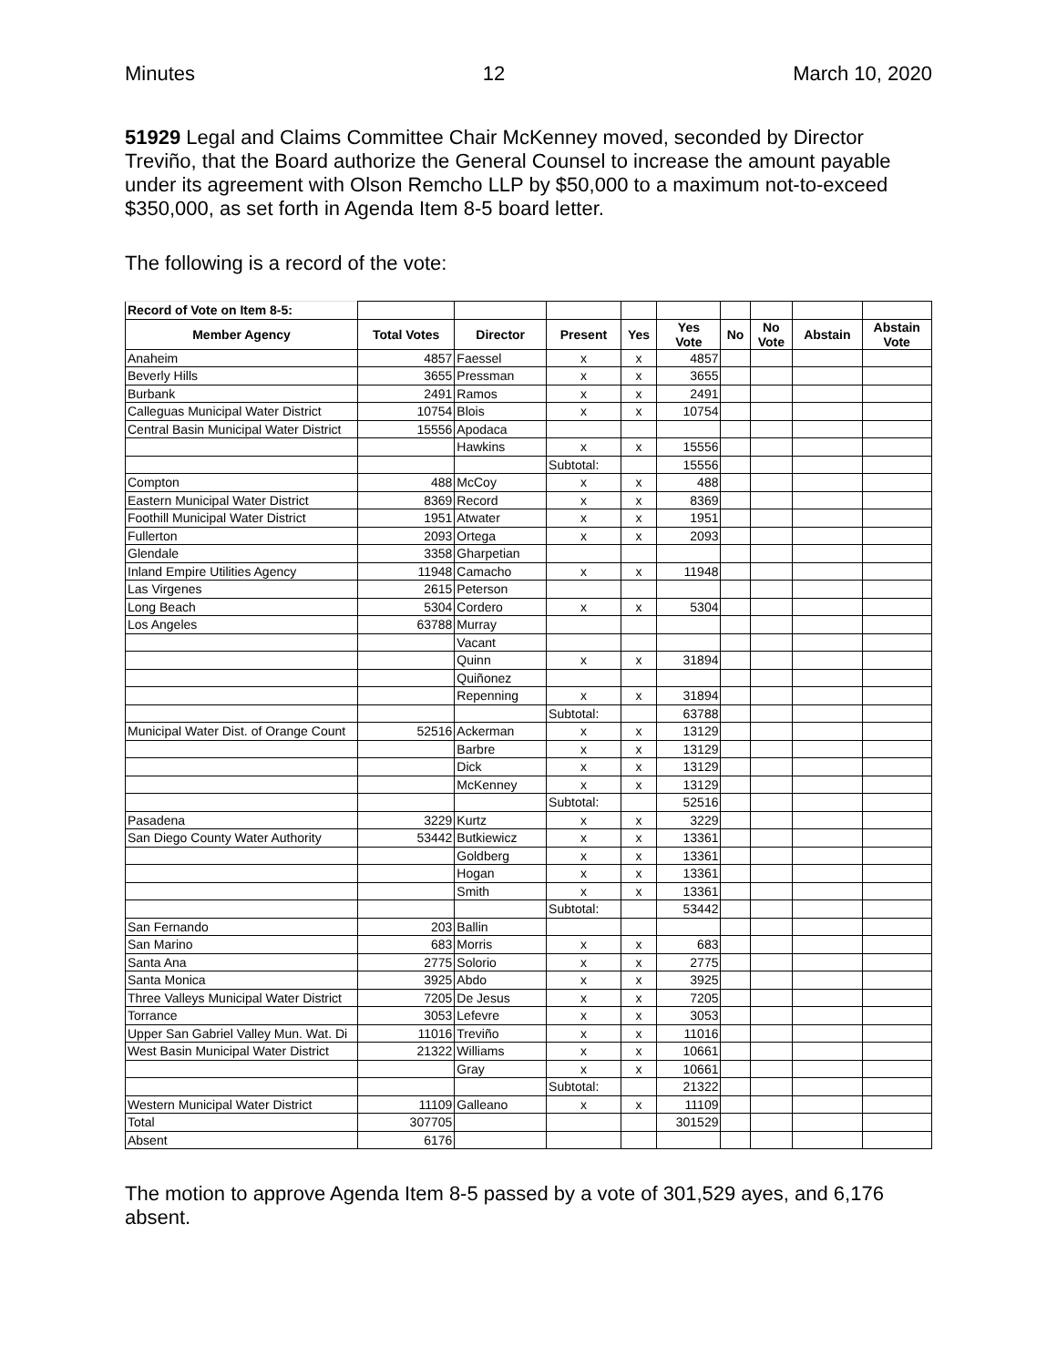Minutes 12 March 10, 2020
51929 Legal and Claims Committee Chair McKenney moved, seconded by Director Treviño, that the Board authorize the General Counsel to increase the amount payable under its agreement with Olson Remcho LLP by $50,000 to a maximum not-to-exceed $350,000, as set forth in Agenda Item 8-5 board letter.
The following is a record of the vote:
| Record of Vote on Item 8-5: | | | | | | | | | |
| Member Agency | Total Votes | Director | Present | Yes | Yes Vote | No | No Vote | Abstain | Abstain Vote |
| Anaheim | 4857 | Faessel | x | x | 4857 | | | | |
| Beverly Hills | 3655 | Pressman | x | x | 3655 | | | | |
| Burbank | 2491 | Ramos | x | x | 2491 | | | | |
| Calleguas Municipal Water District | 10754 | Blois | x | x | 10754 | | | | |
| Central Basin Municipal Water District | 15556 | Apodaca | | | | | | | |
| | | Hawkins | x | x | 15556 | | | | |
| | | | Subtotal: | | 15556 | | | | |
| Compton | 488 | McCoy | x | x | 488 | | | | |
| Eastern Municipal Water District | 8369 | Record | x | x | 8369 | | | | |
| Foothill Municipal Water District | 1951 | Atwater | x | x | 1951 | | | | |
| Fullerton | 2093 | Ortega | x | x | 2093 | | | | |
| Glendale | 3358 | Gharpetian | | | | | | | |
| Inland Empire Utilities Agency | 11948 | Camacho | x | x | 11948 | | | | |
| Las Virgenes | 2615 | Peterson | | | | | | | |
| Long Beach | 5304 | Cordero | x | x | 5304 | | | | |
| Los Angeles | 63788 | Murray | | | | | | | |
| | | Vacant | | | | | | | |
| | | Quinn | x | x | 31894 | | | | |
| | | Quiñonez | | | | | | | |
| | | Repenning | x | x | 31894 | | | | |
| | | | Subtotal: | | 63788 | | | | |
| Municipal Water Dist. of Orange Count | 52516 | Ackerman | x | x | 13129 | | | | |
| | | Barbre | x | x | 13129 | | | | |
| | | Dick | x | x | 13129 | | | | |
| | | McKenney | x | x | 13129 | | | | |
| | | | Subtotal: | | 52516 | | | | |
| Pasadena | 3229 | Kurtz | x | x | 3229 | | | | |
| San Diego County Water Authority | 53442 | Butkiewicz | x | x | 13361 | | | | |
| | | Goldberg | x | x | 13361 | | | | |
| | | Hogan | x | x | 13361 | | | | |
| | | Smith | x | x | 13361 | | | | |
| | | | Subtotal: | | 53442 | | | | |
| San Fernando | 203 | Ballin | | | | | | | |
| San Marino | 683 | Morris | x | x | 683 | | | | |
| Santa Ana | 2775 | Solorio | x | x | 2775 | | | | |
| Santa Monica | 3925 | Abdo | x | x | 3925 | | | | |
| Three Valleys Municipal Water District | 7205 | De Jesus | x | x | 7205 | | | | |
| Torrance | 3053 | Lefevre | x | x | 3053 | | | | |
| Upper San Gabriel Valley Mun. Wat. Di | 11016 | Treviño | x | x | 11016 | | | | |
| West Basin Municipal Water District | 21322 | Williams | x | x | 10661 | | | | |
| | | Gray | x | x | 10661 | | | | |
| | | | Subtotal: | | 21322 | | | | |
| Western Municipal Water District | 11109 | Galleano | x | x | 11109 | | | | |
| Total | 307705 | | | | 301529 | | | | |
| Absent | 6176 | | | | | | | | |
The motion to approve Agenda Item 8-5 passed by a vote of 301,529 ayes, and 6,176 absent.